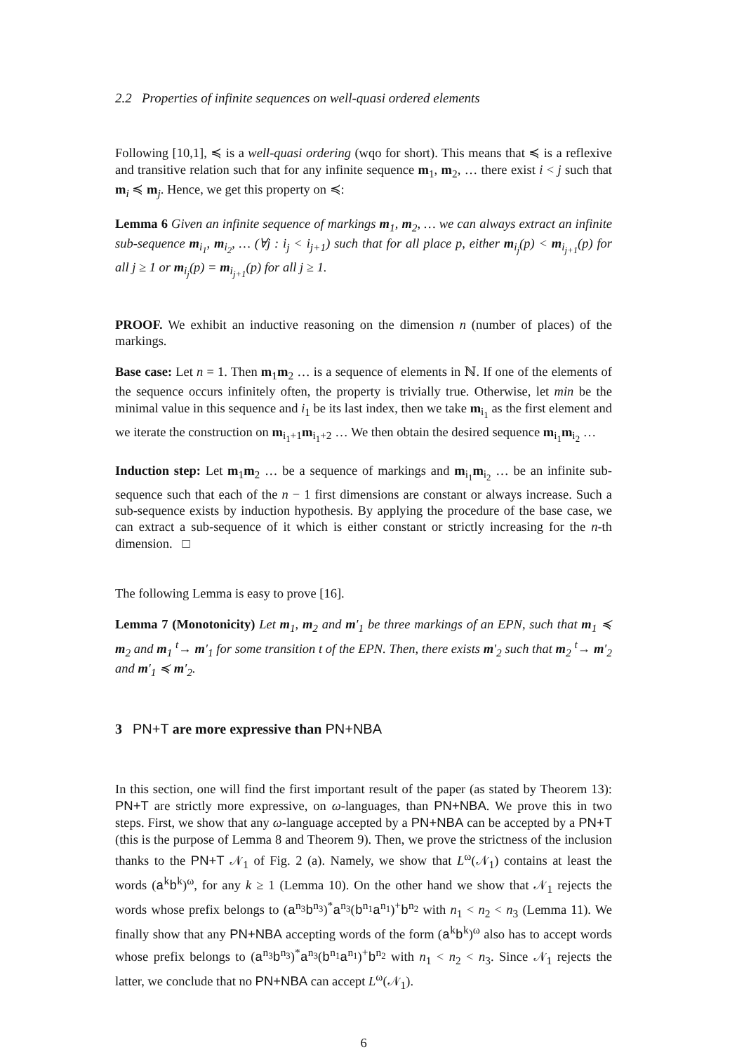2.2 Properties of infinite sequences on well-quasi ordered elements
Following [10,1], ≼ is a well-quasi ordering (wqo for short). This means that ≼ is a reflexive and transitive relation such that for any infinite sequence m<sub>1</sub>, m<sub>2</sub>, … there exist i < j such that m<sub>i</sub> ≼ m<sub>j</sub>. Hence, we get this property on ≼:
Lemma 6 Given an infinite sequence of markings m<sub>1</sub>, m<sub>2</sub>, … we can always extract an infinite sub-sequence m<sub>i<sub>1</sub></sub>, m<sub>i<sub>2</sub></sub>, … (∀j : i<sub>j</sub> < i<sub>j+1</sub>) such that for all place p, either m<sub>i<sub>j</sub></sub>(p) < m<sub>i<sub>j+1</sub></sub>(p) for all j ≥ 1 or m<sub>i<sub>j</sub></sub>(p) = m<sub>i<sub>j+1</sub></sub>(p) for all j ≥ 1.
PROOF. We exhibit an inductive reasoning on the dimension n (number of places) of the markings.
Base case: Let n = 1. Then m<sub>1</sub>m<sub>2</sub> … is a sequence of elements in ℕ. If one of the elements of the sequence occurs infinitely often, the property is trivially true. Otherwise, let min be the minimal value in this sequence and i<sub>1</sub> be its last index, then we take m<sub>i<sub>1</sub></sub> as the first element and we iterate the construction on m<sub>i<sub>1</sub>+1</sub>m<sub>i<sub>1</sub>+2</sub> … We then obtain the desired sequence m<sub>i<sub>1</sub></sub>m<sub>i<sub>2</sub></sub> …
Induction step: Let m<sub>1</sub>m<sub>2</sub> … be a sequence of markings and m<sub>i<sub>1</sub></sub>m<sub>i<sub>2</sub></sub> … be an infinite sub-sequence such that each of the n − 1 first dimensions are constant or always increase. Such a sub-sequence exists by induction hypothesis. By applying the procedure of the base case, we can extract a sub-sequence of it which is either constant or strictly increasing for the n-th dimension. □
The following Lemma is easy to prove [16].
Lemma 7 (Monotonicity) Let m<sub>1</sub>, m<sub>2</sub> and m′<sub>1</sub> be three markings of an EPN, such that m<sub>1</sub> ≼ m<sub>2</sub> and m<sub>1</sub> <sup>t</sup>→ m′<sub>1</sub> for some transition t of the EPN. Then, there exists m′<sub>2</sub> such that m<sub>2</sub> <sup>t</sup>→ m′<sub>2</sub> and m′<sub>1</sub> ≼ m′<sub>2</sub>.
3 PN+T are more expressive than PN+NBA
In this section, one will find the first important result of the paper (as stated by Theorem 13): PN+T are strictly more expressive, on ω-languages, than PN+NBA. We prove this in two steps. First, we show that any ω-language accepted by a PN+NBA can be accepted by a PN+T (this is the purpose of Lemma 8 and Theorem 9). Then, we prove the strictness of the inclusion thanks to the PN+T 𝒩<sub>1</sub> of Fig. 2 (a). Namely, we show that L<sup>ω</sup>(𝒩<sub>1</sub>) contains at least the words (a<sup>k</sup>b<sup>k</sup>)<sup>ω</sup>, for any k ≥ 1 (Lemma 10). On the other hand we show that 𝒩<sub>1</sub> rejects the words whose prefix belongs to (a<sup>n<sub>3</sub></sup>b<sup>n<sub>3</sub></sup>)<sup>*</sup>a<sup>n<sub>3</sub></sup>(b<sup>n<sub>1</sub></sup>a<sup>n<sub>1</sub></sup>)<sup>+</sup>b<sup>n<sub>2</sub></sup> with n<sub>1</sub> < n<sub>2</sub> < n<sub>3</sub> (Lemma 11). We finally show that any PN+NBA accepting words of the form (a<sup>k</sup>b<sup>k</sup>)<sup>ω</sup> also has to accept words whose prefix belongs to (a<sup>n<sub>3</sub></sup>b<sup>n<sub>3</sub></sup>)<sup>*</sup>a<sup>n<sub>3</sub></sup>(b<sup>n<sub>1</sub></sup>a<sup>n<sub>1</sub></sup>)<sup>+</sup>b<sup>n<sub>2</sub></sup> with n<sub>1</sub> < n<sub>2</sub> < n<sub>3</sub>. Since 𝒩<sub>1</sub> rejects the latter, we conclude that no PN+NBA can accept L<sup>ω</sup>(𝒩<sub>1</sub>).
6